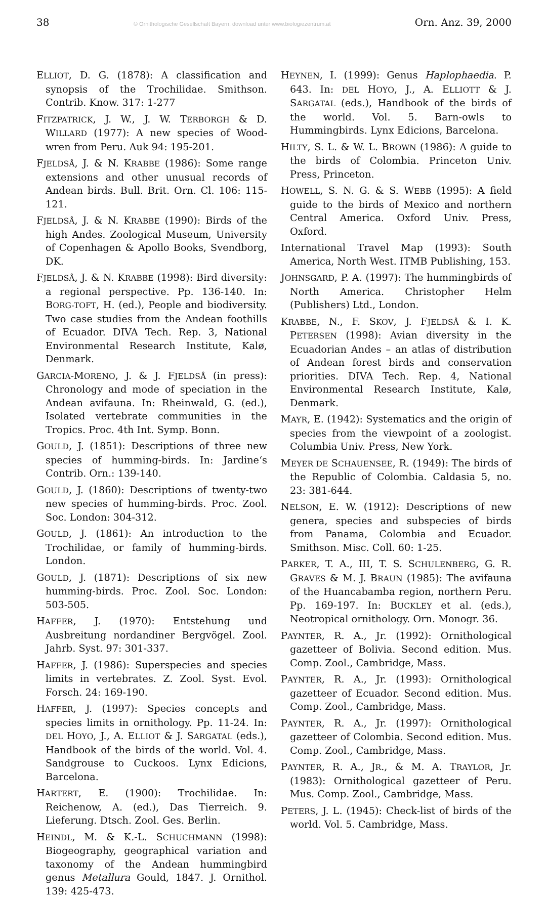38 © Ornithologische Gesellschaft Bayern, download unter www.biologiezentrum.at Orn. Anz. 39, 2000
ELLIOT, D. G. (1878): A classification and synopsis of the Trochilidae. Smithson. Contrib. Know. 317: 1-277
FITZPATRICK, J. W., J. W. TERBORGH & D. WILLARD (1977): A new species of Wood-wren from Peru. Auk 94: 195-201.
FJELDSÅ, J. & N. KRABBE (1986): Some range extensions and other unusual records of Andean birds. Bull. Brit. Orn. Cl. 106: 115-121.
FJELDSÅ, J. & N. KRABBE (1990): Birds of the high Andes. Zoological Museum, University of Copenhagen & Apollo Books, Svendborg, DK.
FJELDSÅ, J. & N. KRABBE (1998): Bird diversity: a regional perspective. Pp. 136-140. In: BORG-TOFT, H. (ed.), People and biodiversity. Two case studies from the Andean foothills of Ecuador. DIVA Tech. Rep. 3, National Environmental Research Institute, Kalø, Denmark.
GARCIA-MORENO, J. & J. FJELDSÅ (in press): Chronology and mode of speciation in the Andean avifauna. In: Rheinwald, G. (ed.), Isolated vertebrate communities in the Tropics. Proc. 4th Int. Symp. Bonn.
GOULD, J. (1851): Descriptions of three new species of humming-birds. In: Jardine‘s Contrib. Orn.: 139-140.
GOULD, J. (1860): Descriptions of twenty-two new species of humming-birds. Proc. Zool. Soc. London: 304-312.
GOULD, J. (1861): An introduction to the Trochilidae, or family of humming-birds. London.
GOULD, J. (1871): Descriptions of six new humming-birds. Proc. Zool. Soc. London: 503-505.
HAFFER, J. (1970): Entstehung und Ausbreitung nordandiner Bergvögel. Zool. Jahrb. Syst. 97: 301-337.
HAFFER, J. (1986): Superspecies and species limits in vertebrates. Z. Zool. Syst. Evol. Forsch. 24: 169-190.
HAFFER, J. (1997): Species concepts and species limits in ornithology. Pp. 11-24. In: DEL HOYO, J., A. ELLIOT & J. SARGATAL (eds.), Handbook of the birds of the world. Vol. 4. Sandgrouse to Cuckoos. Lynx Edicions, Barcelona.
HARTERT, E. (1900): Trochilidae. In: Reichenow, A. (ed.), Das Tierreich. 9. Lieferung. Dtsch. Zool. Ges. Berlin.
HEINDL, M. & K.-L. SCHUCHMANN (1998): Biogeography, geographical variation and taxonomy of the Andean hummingbird genus Metallura Gould, 1847. J. Ornithol. 139: 425-473.
HEYNEN, I. (1999): Genus Haplophaedia. P. 643. In: DEL HOYO, J., A. ELLIOTT & J. SARGATAL (eds.), Handbook of the birds of the world. Vol. 5. Barn-owls to Hummingbirds. Lynx Edicions, Barcelona.
HILTY, S. L. & W. L. BROWN (1986): A guide to the birds of Colombia. Princeton Univ. Press, Princeton.
HOWELL, S. N. G. & S. WEBB (1995): A field guide to the birds of Mexico and northern Central America. Oxford Univ. Press, Oxford.
International Travel Map (1993): South America, North West. ITMB Publishing, 153.
JOHNSGARD, P. A. (1997): The hummingbirds of North America. Christopher Helm (Publishers) Ltd., London.
KRABBE, N., F. SKOV, J. FJELDSÅ & I. K. PETERSEN (1998): Avian diversity in the Ecuadorian Andes – an atlas of distribution of Andean forest birds and conservation priorities. DIVA Tech. Rep. 4, National Environmental Research Institute, Kalø, Denmark.
MAYR, E. (1942): Systematics and the origin of species from the viewpoint of a zoologist. Columbia Univ. Press, New York.
MEYER DE SCHAUENSEE, R. (1949): The birds of the Republic of Colombia. Caldasia 5, no. 23: 381-644.
NELSON, E. W. (1912): Descriptions of new genera, species and subspecies of birds from Panama, Colombia and Ecuador. Smithson. Misc. Coll. 60: 1-25.
PARKER, T. A., III, T. S. SCHULENBERG, G. R. GRAVES & M. J. BRAUN (1985): The avifauna of the Huancabamba region, northern Peru. Pp. 169-197. In: BUCKLEY et al. (eds.), Neotropical ornithology. Orn. Monogr. 36.
PAYNTER, R. A., Jr. (1992): Ornithological gazetteer of Bolivia. Second edition. Mus. Comp. Zool., Cambridge, Mass.
PAYNTER, R. A., Jr. (1993): Ornithological gazetteer of Ecuador. Second edition. Mus. Comp. Zool., Cambridge, Mass.
PAYNTER, R. A., Jr. (1997): Ornithological gazetteer of Colombia. Second edition. Mus. Comp. Zool., Cambridge, Mass.
PAYNTER, R. A., JR., & M. A. TRAYLOR, Jr. (1983): Ornithological gazetteer of Peru. Mus. Comp. Zool., Cambridge, Mass.
PETERS, J. L. (1945): Check-list of birds of the world. Vol. 5. Cambridge, Mass.